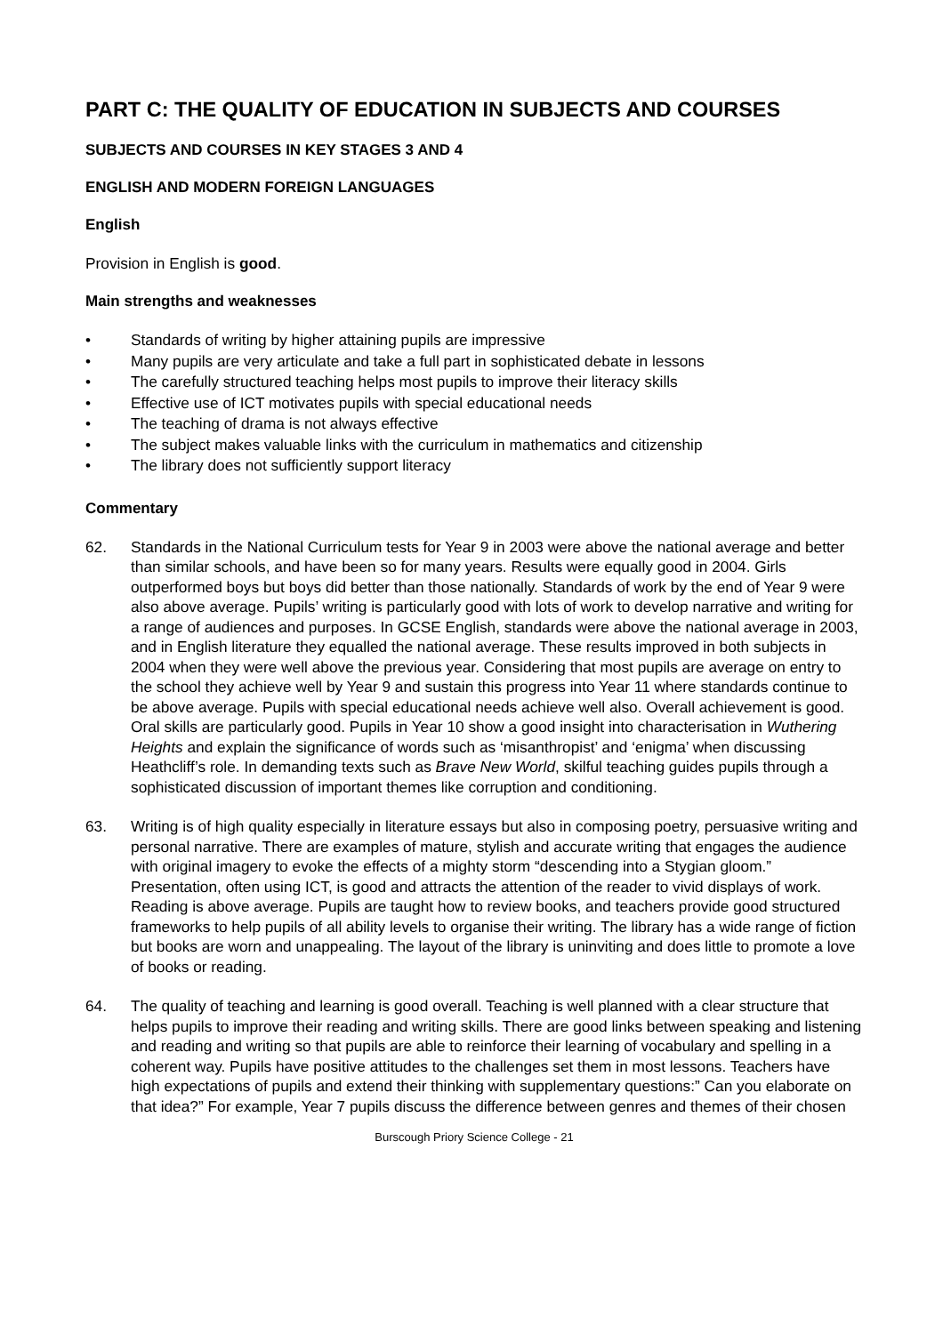PART C: THE QUALITY OF EDUCATION IN SUBJECTS AND COURSES
SUBJECTS AND COURSES IN KEY STAGES 3 AND 4
ENGLISH AND MODERN FOREIGN LANGUAGES
English
Provision in English is good.
Main strengths and weaknesses
• Standards of writing by higher attaining pupils are impressive
• Many pupils are very articulate and take a full part in sophisticated debate in lessons
• The carefully structured teaching helps most pupils to improve their literacy skills
• Effective use of ICT motivates pupils with special educational needs
• The teaching of drama is not always effective
• The subject makes valuable links with the curriculum in mathematics and citizenship
• The library does not sufficiently support literacy
Commentary
62. Standards in the National Curriculum tests for Year 9 in 2003 were above the national average and better than similar schools, and have been so for many years. Results were equally good in 2004. Girls outperformed boys but boys did better than those nationally. Standards of work by the end of Year 9 were also above average. Pupils’ writing is particularly good with lots of work to develop narrative and writing for a range of audiences and purposes. In GCSE English, standards were above the national average in 2003, and in English literature they equalled the national average. These results improved in both subjects in 2004 when they were well above the previous year. Considering that most pupils are average on entry to the school they achieve well by Year 9 and sustain this progress into Year 11 where standards continue to be above average. Pupils with special educational needs achieve well also. Overall achievement is good. Oral skills are particularly good. Pupils in Year 10 show a good insight into characterisation in Wuthering Heights and explain the significance of words such as ‘misanthropist’ and ‘enigma’ when discussing Heathcliff’s role. In demanding texts such as Brave New World, skilful teaching guides pupils through a sophisticated discussion of important themes like corruption and conditioning.
63. Writing is of high quality especially in literature essays but also in composing poetry, persuasive writing and personal narrative. There are examples of mature, stylish and accurate writing that engages the audience with original imagery to evoke the effects of a mighty storm “descending into a Stygian gloom.” Presentation, often using ICT, is good and attracts the attention of the reader to vivid displays of work. Reading is above average. Pupils are taught how to review books, and teachers provide good structured frameworks to help pupils of all ability levels to organise their writing. The library has a wide range of fiction but books are worn and unappealing. The layout of the library is uninviting and does little to promote a love of books or reading.
64. The quality of teaching and learning is good overall. Teaching is well planned with a clear structure that helps pupils to improve their reading and writing skills. There are good links between speaking and listening and reading and writing so that pupils are able to reinforce their learning of vocabulary and spelling in a coherent way. Pupils have positive attitudes to the challenges set them in most lessons. Teachers have high expectations of pupils and extend their thinking with supplementary questions:” Can you elaborate on that idea?” For example, Year 7 pupils discuss the difference between genres and themes of their chosen
Burscough Priory Science College - 21